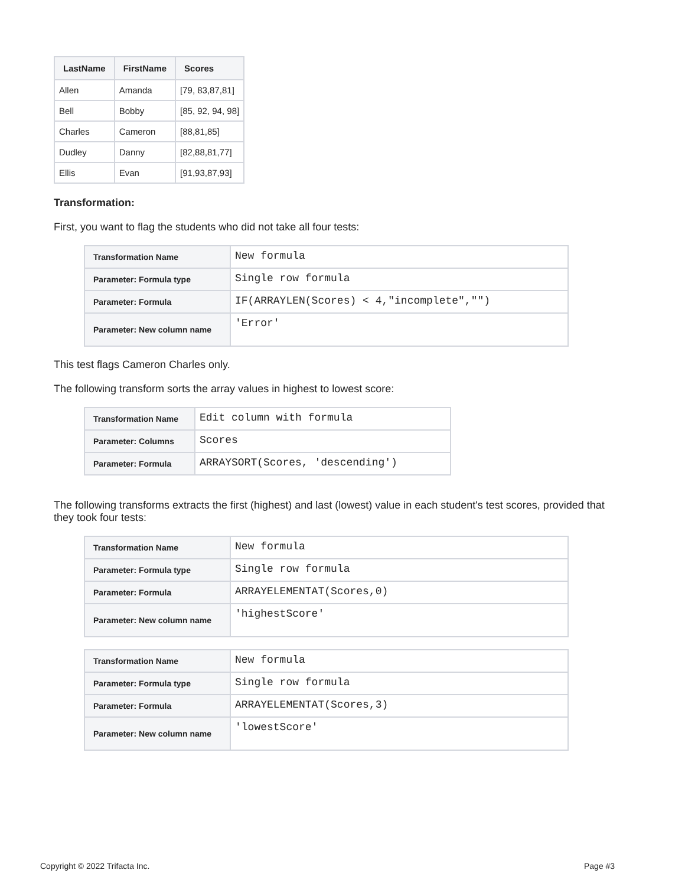| LastName | FirstName | Scores |
| --- | --- | --- |
| Allen | Amanda | [79, 83,87,81] |
| Bell | Bobby | [85, 92, 94, 98] |
| Charles | Cameron | [88,81,85] |
| Dudley | Danny | [82,88,81,77] |
| Ellis | Evan | [91,93,87,93] |
Transformation:
First, you want to flag the students who did not take all four tests:
| Transformation Name | New formula |
| Parameter: Formula type | Single row formula |
| Parameter: Formula | IF(ARRAYLEN(Scores) < 4,"incomplete","") |
| Parameter: New column name | 'Error' |
This test flags Cameron Charles only.
The following transform sorts the array values in highest to lowest score:
| Transformation Name | Edit column with formula |
| Parameter: Columns | Scores |
| Parameter: Formula | ARRAYSORT(Scores, 'descending') |
The following transforms extracts the first (highest) and last (lowest) value in each student's test scores, provided that they took four tests:
| Transformation Name | New formula |
| Parameter: Formula type | Single row formula |
| Parameter: Formula | ARRAYELEMENTAT(Scores,0) |
| Parameter: New column name | 'highestScore' |
| Transformation Name | New formula |
| Parameter: Formula type | Single row formula |
| Parameter: Formula | ARRAYELEMENTAT(Scores,3) |
| Parameter: New column name | 'lowestScore' |
Copyright © 2022 Trifacta Inc. Page #3